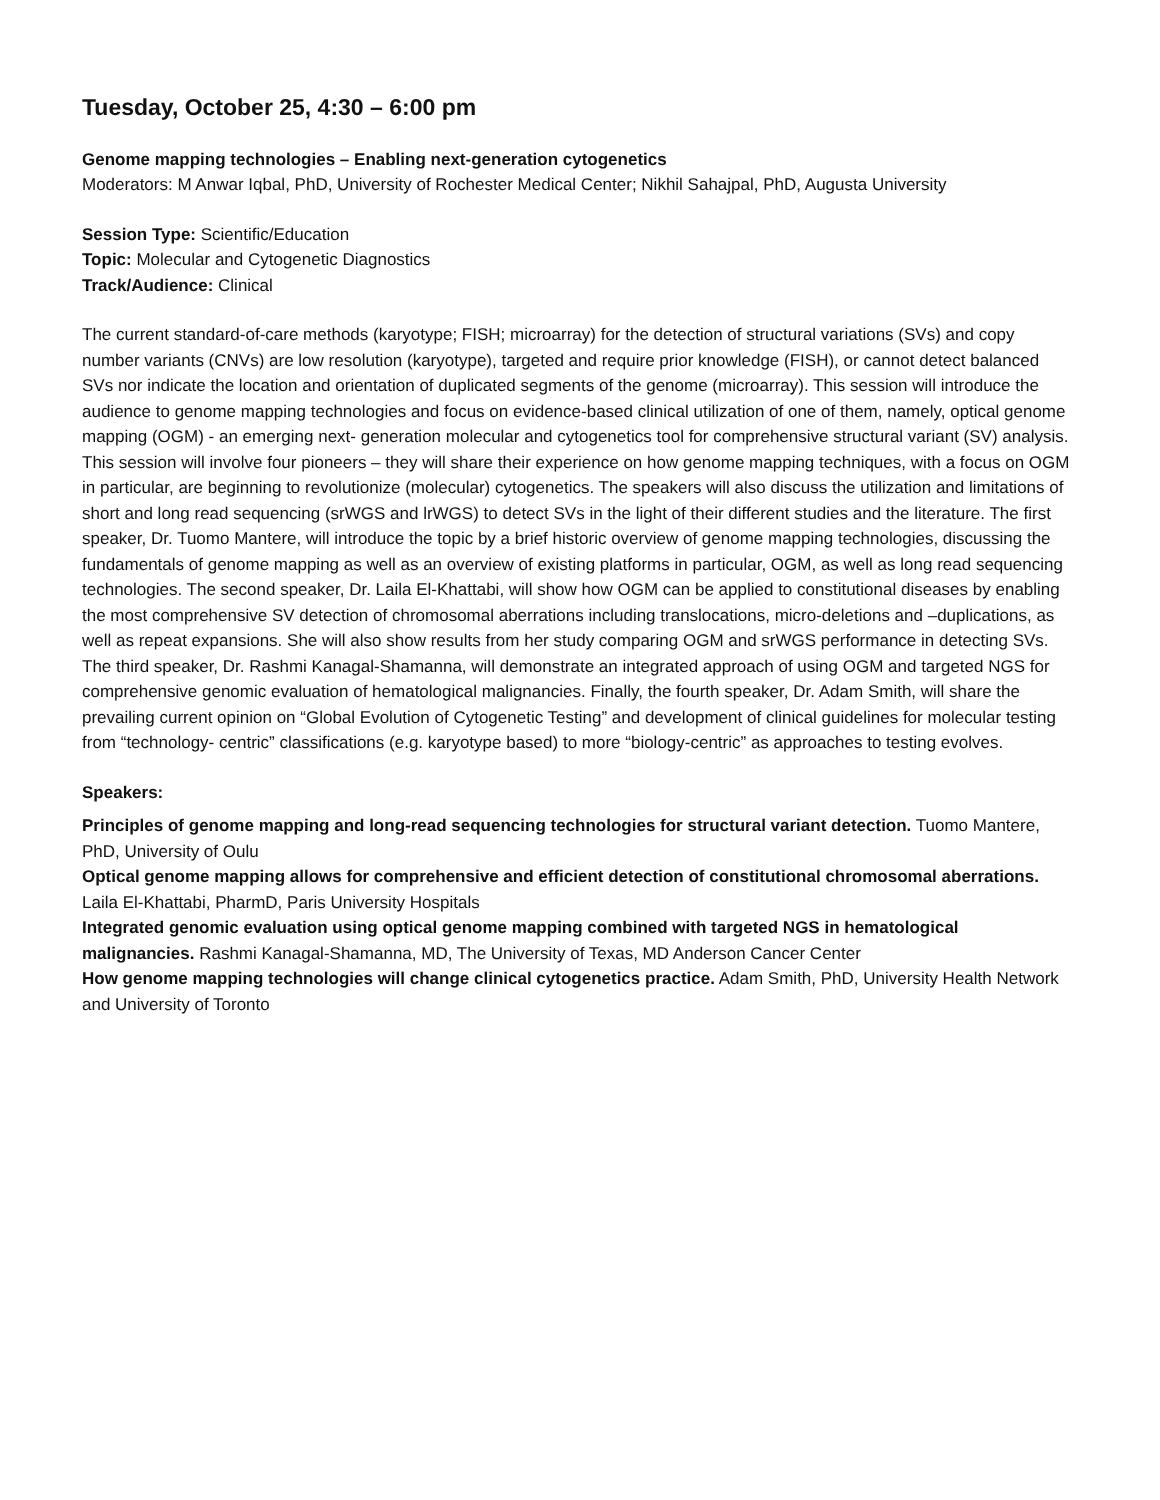Tuesday, October 25, 4:30 – 6:00 pm
Genome mapping technologies – Enabling next-generation cytogenetics
Moderators: M Anwar Iqbal, PhD, University of Rochester Medical Center; Nikhil Sahajpal, PhD, Augusta University
Session Type: Scientific/Education
Topic: Molecular and Cytogenetic Diagnostics
Track/Audience: Clinical
The current standard-of-care methods (karyotype; FISH; microarray) for the detection of structural variations (SVs) and copy number variants (CNVs) are low resolution (karyotype), targeted and require prior knowledge (FISH), or cannot detect balanced SVs nor indicate the location and orientation of duplicated segments of the genome (microarray). This session will introduce the audience to genome mapping technologies and focus on evidence-based clinical utilization of one of them, namely, optical genome mapping (OGM) - an emerging next- generation molecular and cytogenetics tool for comprehensive structural variant (SV) analysis. This session will involve four pioneers – they will share their experience on how genome mapping techniques, with a focus on OGM in particular, are beginning to revolutionize (molecular) cytogenetics. The speakers will also discuss the utilization and limitations of short and long read sequencing (srWGS and lrWGS) to detect SVs in the light of their different studies and the literature. The first speaker, Dr. Tuomo Mantere, will introduce the topic by a brief historic overview of genome mapping technologies, discussing the fundamentals of genome mapping as well as an overview of existing platforms in particular, OGM, as well as long read sequencing technologies. The second speaker, Dr. Laila El-Khattabi, will show how OGM can be applied to constitutional diseases by enabling the most comprehensive SV detection of chromosomal aberrations including translocations, micro-deletions and –duplications, as well as repeat expansions. She will also show results from her study comparing OGM and srWGS performance in detecting SVs. The third speaker, Dr. Rashmi Kanagal-Shamanna, will demonstrate an integrated approach of using OGM and targeted NGS for comprehensive genomic evaluation of hematological malignancies. Finally, the fourth speaker, Dr. Adam Smith, will share the prevailing current opinion on “Global Evolution of Cytogenetic Testing” and development of clinical guidelines for molecular testing from “technology- centric” classifications (e.g. karyotype based) to more “biology-centric” as approaches to testing evolves.
Speakers:
Principles of genome mapping and long-read sequencing technologies for structural variant detection. Tuomo Mantere, PhD, University of Oulu
Optical genome mapping allows for comprehensive and efficient detection of constitutional chromosomal aberrations. Laila El-Khattabi, PharmD, Paris University Hospitals
Integrated genomic evaluation using optical genome mapping combined with targeted NGS in hematological malignancies. Rashmi Kanagal-Shamanna, MD, The University of Texas, MD Anderson Cancer Center
How genome mapping technologies will change clinical cytogenetics practice. Adam Smith, PhD, University Health Network and University of Toronto